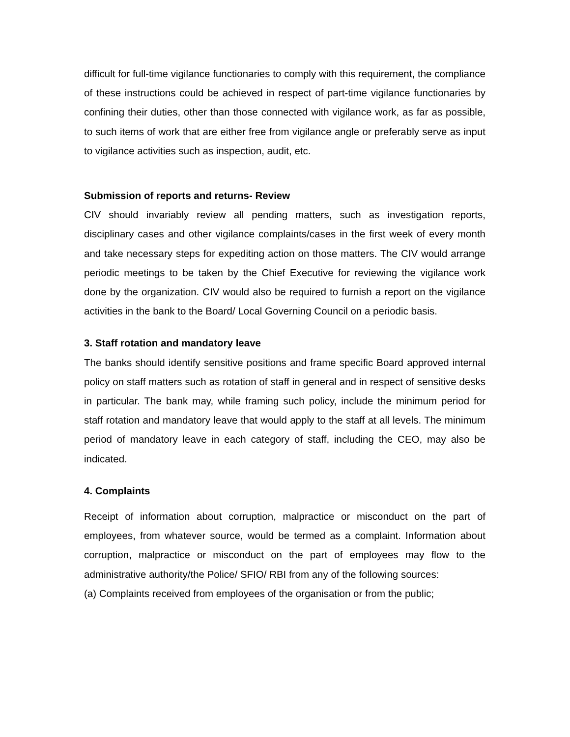difficult for full-time vigilance functionaries to comply with this requirement, the compliance of these instructions could be achieved in respect of part-time vigilance functionaries by confining their duties, other than those connected with vigilance work, as far as possible, to such items of work that are either free from vigilance angle or preferably serve as input to vigilance activities such as inspection, audit, etc.
Submission of reports and returns- Review
CIV should invariably review all pending matters, such as investigation reports, disciplinary cases and other vigilance complaints/cases in the first week of every month and take necessary steps for expediting action on those matters. The CIV would arrange periodic meetings to be taken by the Chief Executive for reviewing the vigilance work done by the organization. CIV would also be required to furnish a report on the vigilance activities in the bank to the Board/ Local Governing Council on a periodic basis.
3. Staff rotation and mandatory leave
The banks should identify sensitive positions and frame specific Board approved internal policy on staff matters such as rotation of staff in general and in respect of sensitive desks in particular. The bank may, while framing such policy, include the minimum period for staff rotation and mandatory leave that would apply to the staff at all levels. The minimum period of mandatory leave in each category of staff, including the CEO, may also be indicated.
4. Complaints
Receipt of information about corruption, malpractice or misconduct on the part of employees, from whatever source, would be termed as a complaint. Information about corruption, malpractice or misconduct on the part of employees may flow to the administrative authority/the Police/ SFIO/ RBI from any of the following sources:
(a) Complaints received from employees of the organisation or from the public;